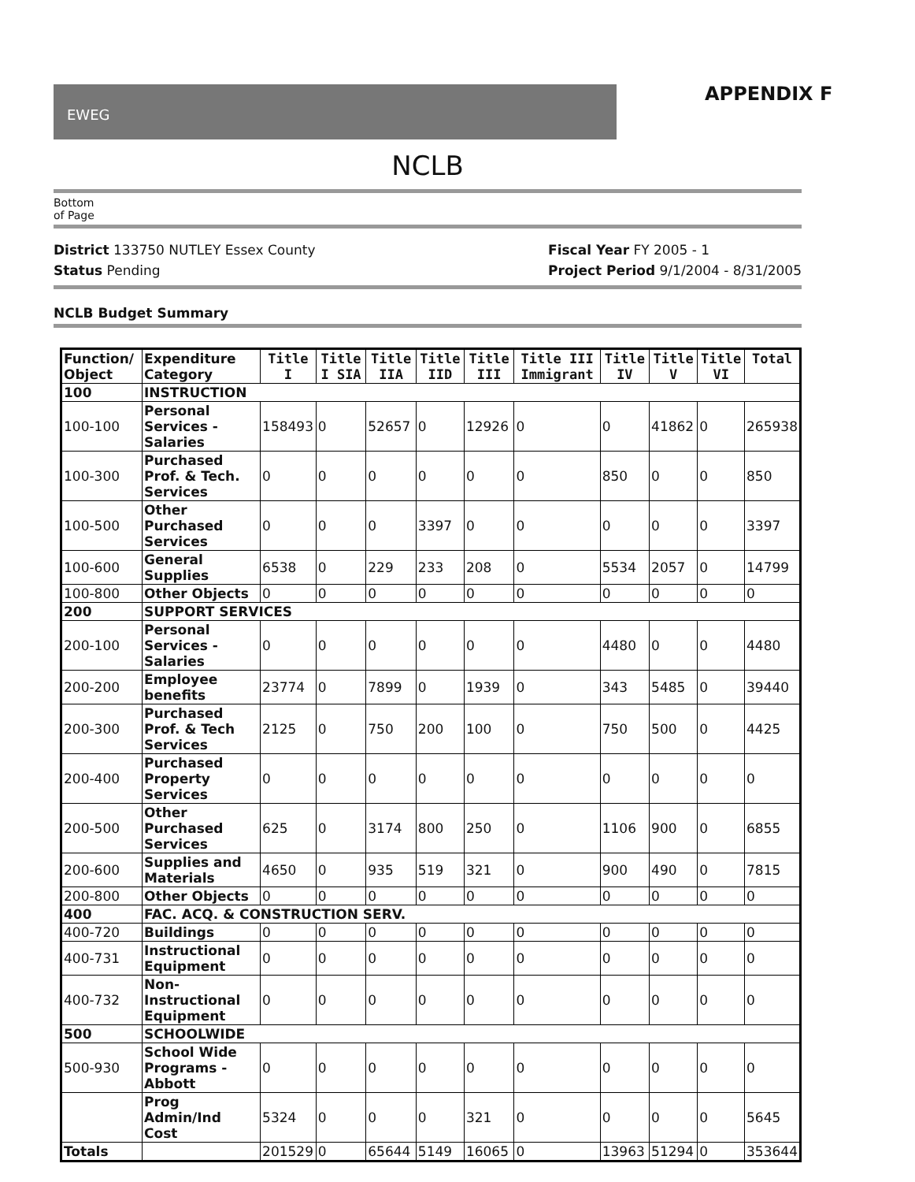EWEG
APPENDIX F
NCLB
Bottom
of Page
District 133750 NUTLEY Essex County
Status Pending
Fiscal Year FY 2005 - 1
Project Period 9/1/2004 - 8/31/2005
NCLB Budget Summary
| Function/ Object | Expenditure Category | Title I | Title I SIA | Title IIA | Title IID | Title III | Title III Immigrant | Title IV | Title V | Title VI | Total |
| --- | --- | --- | --- | --- | --- | --- | --- | --- | --- | --- | --- |
| 100 | INSTRUCTION | | | | | | | | | | |
| 100-100 | Personal Services - Salaries | 158493 | 0 | 52657 | 0 | 12926 | 0 | 0 | 41862 | 0 | 265938 |
| 100-300 | Purchased Prof. & Tech. Services | 0 | 0 | 0 | 0 | 0 | 0 | 850 | 0 | 0 | 850 |
| 100-500 | Other Purchased Services | 0 | 0 | 0 | 3397 | 0 | 0 | 0 | 0 | 0 | 3397 |
| 100-600 | General Supplies | 6538 | 0 | 229 | 233 | 208 | 0 | 5534 | 2057 | 0 | 14799 |
| 100-800 | Other Objects | 0 | 0 | 0 | 0 | 0 | 0 | 0 | 0 | 0 | 0 |
| 200 | SUPPORT SERVICES | | | | | | | | | | |
| 200-100 | Personal Services - Salaries | 0 | 0 | 0 | 0 | 0 | 0 | 4480 | 0 | 0 | 4480 |
| 200-200 | Employee benefits | 23774 | 0 | 7899 | 0 | 1939 | 0 | 343 | 5485 | 0 | 39440 |
| 200-300 | Purchased Prof. & Tech Services | 2125 | 0 | 750 | 200 | 100 | 0 | 750 | 500 | 0 | 4425 |
| 200-400 | Purchased Property Services | 0 | 0 | 0 | 0 | 0 | 0 | 0 | 0 | 0 | 0 |
| 200-500 | Other Purchased Services | 625 | 0 | 3174 | 800 | 250 | 0 | 1106 | 900 | 0 | 6855 |
| 200-600 | Supplies and Materials | 4650 | 0 | 935 | 519 | 321 | 0 | 900 | 490 | 0 | 7815 |
| 200-800 | Other Objects | 0 | 0 | 0 | 0 | 0 | 0 | 0 | 0 | 0 | 0 |
| 400 | FAC. ACQ. & CONSTRUCTION SERV. | | | | | | | | | | |
| 400-720 | Buildings | 0 | 0 | 0 | 0 | 0 | 0 | 0 | 0 | 0 | 0 |
| 400-731 | Instructional Equipment | 0 | 0 | 0 | 0 | 0 | 0 | 0 | 0 | 0 | 0 |
| 400-732 | Non-Instructional Equipment | 0 | 0 | 0 | 0 | 0 | 0 | 0 | 0 | 0 | 0 |
| 500 | SCHOOLWIDE | | | | | | | | | | |
| 500-930 | School Wide Programs - Abbott | 0 | 0 | 0 | 0 | 0 | 0 | 0 | 0 | 0 | 0 |
| | Prog Admin/Ind Cost | 5324 | 0 | 0 | 0 | 321 | 0 | 0 | 0 | 0 | 5645 |
| Totals | | 201529 | 0 | 65644 | 5149 | 16065 | 0 | 13963 | 51294 | 0 | 353644 |